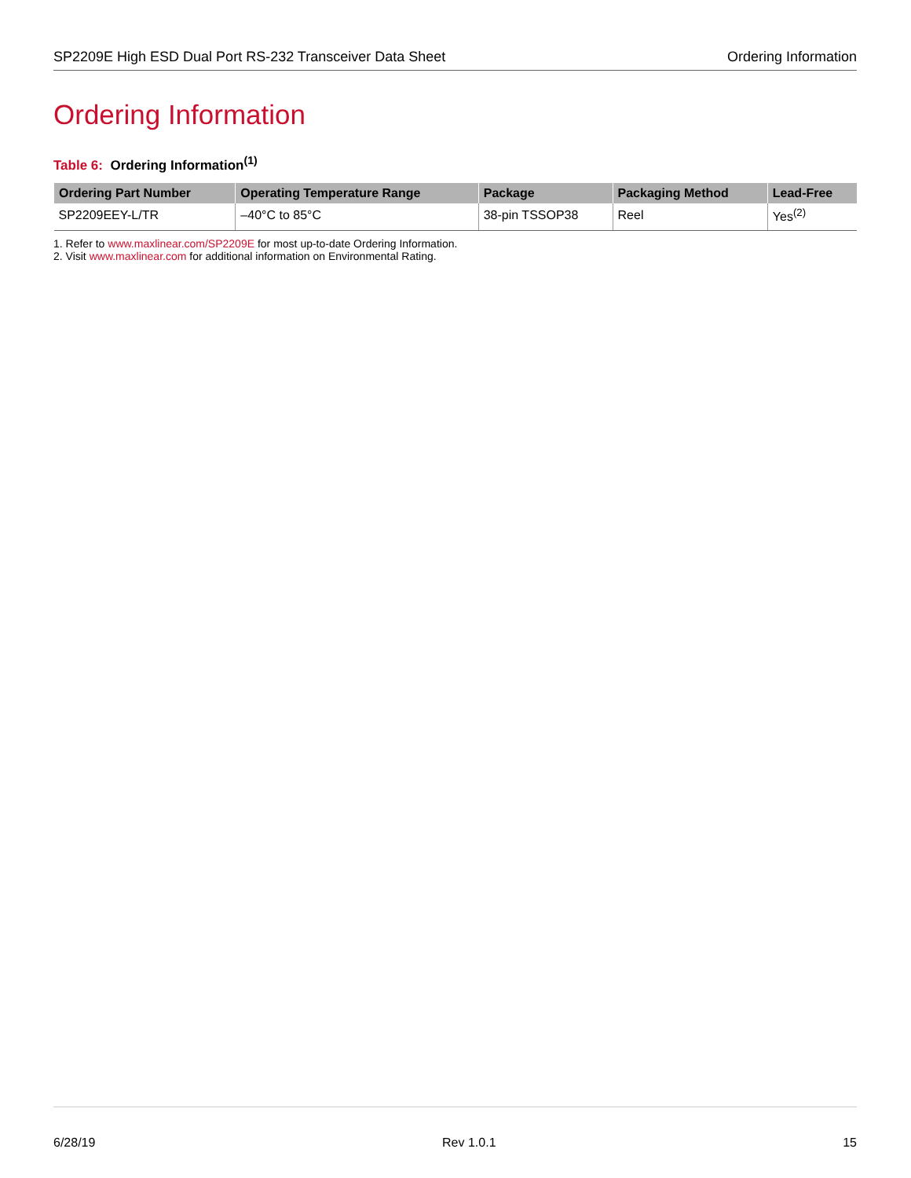SP2209E High ESD Dual Port RS-232 Transceiver Data Sheet Ordering Information
Ordering Information
Table 6: Ordering Information<sup>(1)</sup>
| Ordering Part Number | Operating Temperature Range | Package | Packaging Method | Lead-Free |
| --- | --- | --- | --- | --- |
| SP2209EEY-L/TR | –40°C to 85°C | 38-pin TSSOP38 | Reel | Yes<sup>(2)</sup> |
1. Refer to www.maxlinear.com/SP2209E for most up-to-date Ordering Information.
2. Visit www.maxlinear.com for additional information on Environmental Rating.
6/28/19 Rev 1.0.1 15